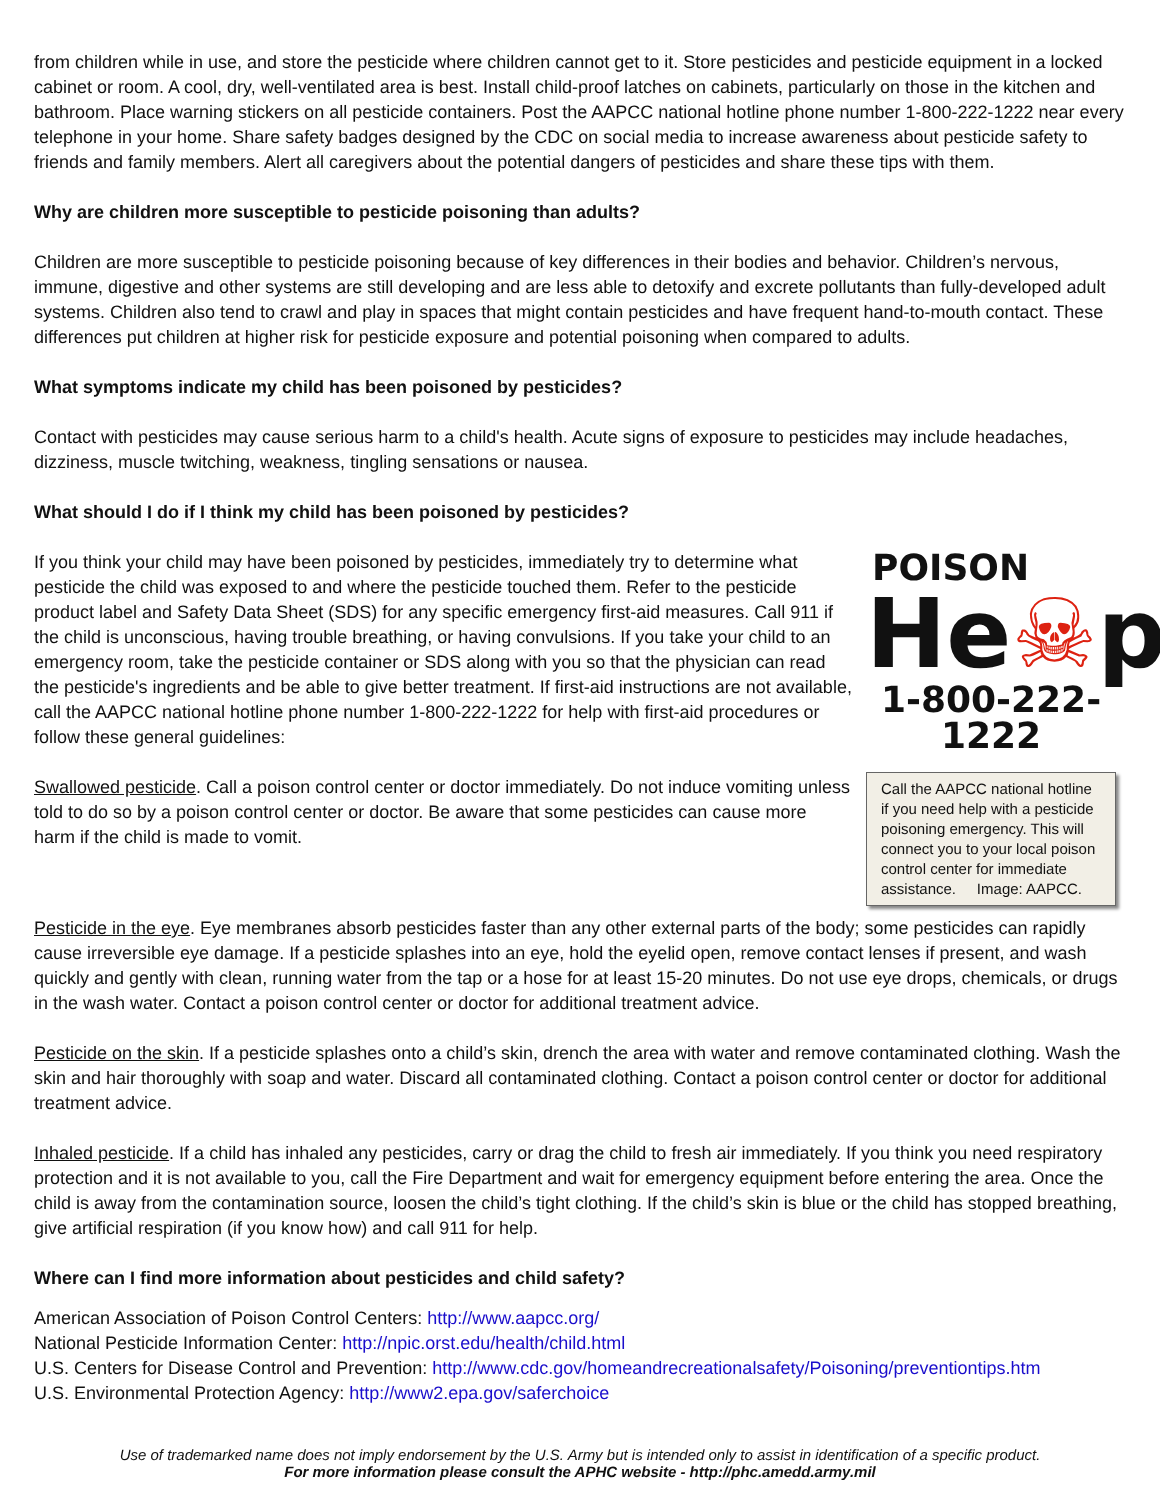from children while in use, and store the pesticide where children cannot get to it. Store pesticides and pesticide equipment in a locked cabinet or room. A cool, dry, well-ventilated area is best. Install child-proof latches on cabinets, particularly on those in the kitchen and bathroom. Place warning stickers on all pesticide containers. Post the AAPCC national hotline phone number 1-800-222-1222 near every telephone in your home. Share safety badges designed by the CDC on social media to increase awareness about pesticide safety to friends and family members. Alert all caregivers about the potential dangers of pesticides and share these tips with them.
Why are children more susceptible to pesticide poisoning than adults?
Children are more susceptible to pesticide poisoning because of key differences in their bodies and behavior. Children’s nervous, immune, digestive and other systems are still developing and are less able to detoxify and excrete pollutants than fully-developed adult systems. Children also tend to crawl and play in spaces that might contain pesticides and have frequent hand-to-mouth contact. These differences put children at higher risk for pesticide exposure and potential poisoning when compared to adults.
What symptoms indicate my child has been poisoned by pesticides?
Contact with pesticides may cause serious harm to a child's health. Acute signs of exposure to pesticides may include headaches, dizziness, muscle twitching, weakness, tingling sensations or nausea.
What should I do if I think my child has been poisoned by pesticides?
POISON
He☠p
1-800-222-1222
Call the AAPCC national hotline if you need help with a pesticide poisoning emergency. This will connect you to your local poison control center for immediate assistance. Image: AAPCC.
If you think your child may have been poisoned by pesticides, immediately try to determine what pesticide the child was exposed to and where the pesticide touched them. Refer to the pesticide product label and Safety Data Sheet (SDS) for any specific emergency first-aid measures. Call 911 if the child is unconscious, having trouble breathing, or having convulsions. If you take your child to an emergency room, take the pesticide container or SDS along with you so that the physician can read the pesticide's ingredients and be able to give better treatment. If first-aid instructions are not available, call the AAPCC national hotline phone number 1-800-222-1222 for help with first-aid procedures or follow these general guidelines:
Swallowed pesticide. Call a poison control center or doctor immediately. Do not induce vomiting unless told to do so by a poison control center or doctor. Be aware that some pesticides can cause more harm if the child is made to vomit.
Pesticide in the eye. Eye membranes absorb pesticides faster than any other external parts of the body; some pesticides can rapidly cause irreversible eye damage. If a pesticide splashes into an eye, hold the eyelid open, remove contact lenses if present, and wash quickly and gently with clean, running water from the tap or a hose for at least 15-20 minutes. Do not use eye drops, chemicals, or drugs in the wash water. Contact a poison control center or doctor for additional treatment advice.
Pesticide on the skin. If a pesticide splashes onto a child’s skin, drench the area with water and remove contaminated clothing. Wash the skin and hair thoroughly with soap and water. Discard all contaminated clothing. Contact a poison control center or doctor for additional treatment advice.
Inhaled pesticide. If a child has inhaled any pesticides, carry or drag the child to fresh air immediately. If you think you need respiratory protection and it is not available to you, call the Fire Department and wait for emergency equipment before entering the area. Once the child is away from the contamination source, loosen the child’s tight clothing. If the child’s skin is blue or the child has stopped breathing, give artificial respiration (if you know how) and call 911 for help.
Where can I find more information about pesticides and child safety?
American Association of Poison Control Centers: http://www.aapcc.org/
National Pesticide Information Center: http://npic.orst.edu/health/child.html
U.S. Centers for Disease Control and Prevention: http://www.cdc.gov/homeandrecreationalsafety/Poisoning/preventiontips.htm
U.S. Environmental Protection Agency: http://www2.epa.gov/saferchoice
Use of trademarked name does not imply endorsement by the U.S. Army but is intended only to assist in identification of a specific product.
For more information please consult the APHC website - http://phc.amedd.army.mil